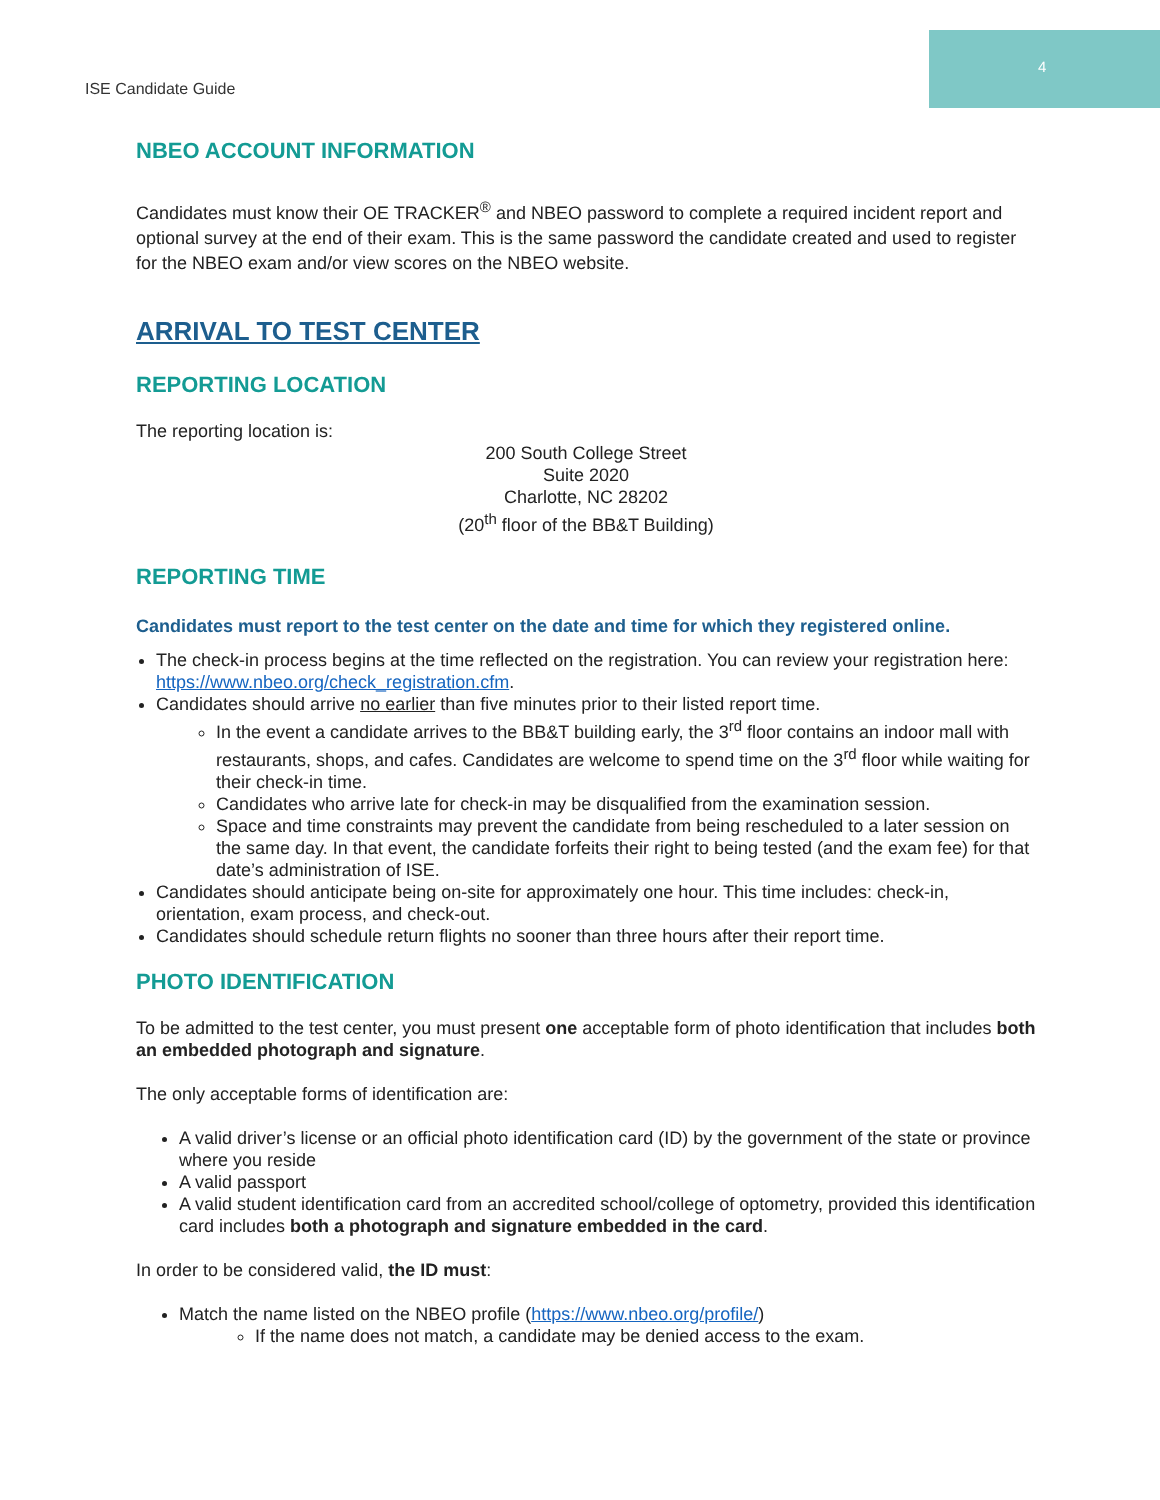4
ISE Candidate Guide
NBEO ACCOUNT INFORMATION
Candidates must know their OE TRACKER<sup>®</sup> and NBEO password to complete a required incident report and optional survey at the end of their exam. This is the same password the candidate created and used to register for the NBEO exam and/or view scores on the NBEO website.
ARRIVAL TO TEST CENTER
REPORTING LOCATION
The reporting location is:
200 South College Street
Suite 2020
Charlotte, NC 28202
(20<sup>th</sup> floor of the BB&T Building)
REPORTING TIME
Candidates must report to the test center on the date and time for which they registered online.
The check-in process begins at the time reflected on the registration. You can review your registration here: https://www.nbeo.org/check_registration.cfm.
Candidates should arrive no earlier than five minutes prior to their listed report time.
In the event a candidate arrives to the BB&T building early, the 3<sup>rd</sup> floor contains an indoor mall with restaurants, shops, and cafes. Candidates are welcome to spend time on the 3<sup>rd</sup> floor while waiting for their check-in time.
Candidates who arrive late for check-in may be disqualified from the examination session.
Space and time constraints may prevent the candidate from being rescheduled to a later session on the same day. In that event, the candidate forfeits their right to being tested (and the exam fee) for that date’s administration of ISE.
Candidates should anticipate being on-site for approximately one hour. This time includes: check-in, orientation, exam process, and check-out.
Candidates should schedule return flights no sooner than three hours after their report time.
PHOTO IDENTIFICATION
To be admitted to the test center, you must present one acceptable form of photo identification that includes both an embedded photograph and signature.
The only acceptable forms of identification are:
A valid driver’s license or an official photo identification card (ID) by the government of the state or province where you reside
A valid passport
A valid student identification card from an accredited school/college of optometry, provided this identification card includes both a photograph and signature embedded in the card.
In order to be considered valid, the ID must:
Match the name listed on the NBEO profile (https://www.nbeo.org/profile/)
If the name does not match, a candidate may be denied access to the exam.